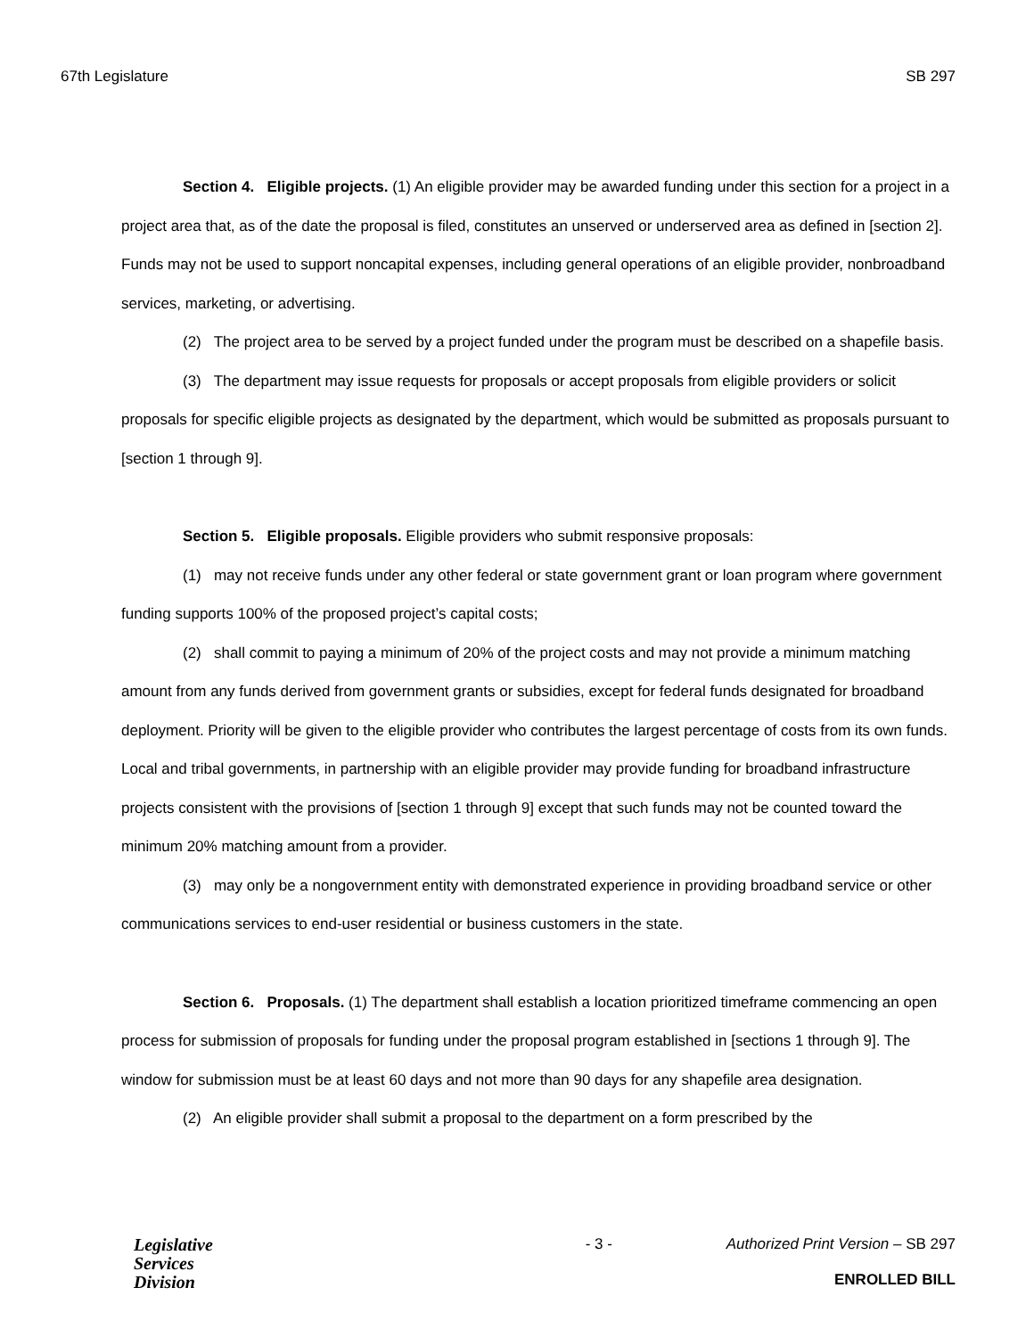67th Legislature SB 297
Section 4. Eligible projects. (1) An eligible provider may be awarded funding under this section for a project in a project area that, as of the date the proposal is filed, constitutes an unserved or underserved area as defined in [section 2]. Funds may not be used to support noncapital expenses, including general operations of an eligible provider, nonbroadband services, marketing, or advertising.
(2) The project area to be served by a project funded under the program must be described on a shapefile basis.
(3) The department may issue requests for proposals or accept proposals from eligible providers or solicit proposals for specific eligible projects as designated by the department, which would be submitted as proposals pursuant to [section 1 through 9].
Section 5. Eligible proposals. Eligible providers who submit responsive proposals:
(1) may not receive funds under any other federal or state government grant or loan program where government funding supports 100% of the proposed project’s capital costs;
(2) shall commit to paying a minimum of 20% of the project costs and may not provide a minimum matching amount from any funds derived from government grants or subsidies, except for federal funds designated for broadband deployment. Priority will be given to the eligible provider who contributes the largest percentage of costs from its own funds. Local and tribal governments, in partnership with an eligible provider may provide funding for broadband infrastructure projects consistent with the provisions of [section 1 through 9] except that such funds may not be counted toward the minimum 20% matching amount from a provider.
(3) may only be a nongovernment entity with demonstrated experience in providing broadband service or other communications services to end-user residential or business customers in the state.
Section 6. Proposals. (1) The department shall establish a location prioritized timeframe commencing an open process for submission of proposals for funding under the proposal program established in [sections 1 through 9]. The window for submission must be at least 60 days and not more than 90 days for any shapefile area designation.
(2) An eligible provider shall submit a proposal to the department on a form prescribed by the
Legislative
Services
Division
- 3 - Authorized Print Version – SB 297
ENROLLED BILL